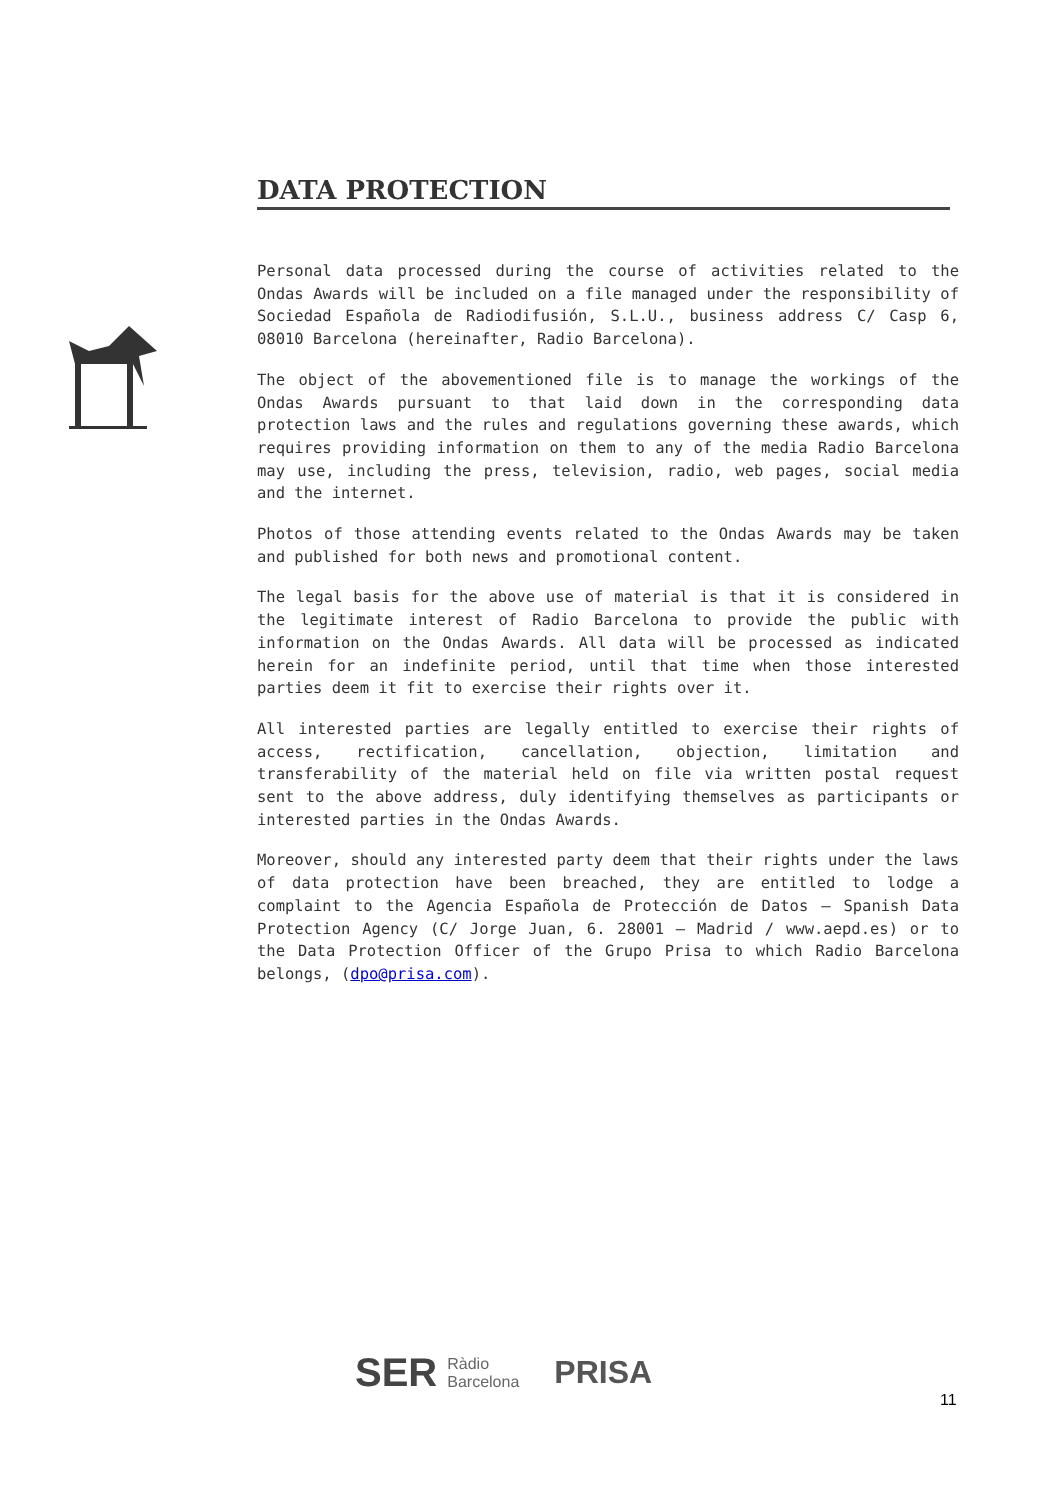DATA PROTECTION
Personal data processed during the course of activities related to the Ondas Awards will be included on a file managed under the responsibility of Sociedad Española de Radiodifusión, S.L.U., business address C/ Casp 6, 08010 Barcelona (hereinafter, Radio Barcelona).
The object of the abovementioned file is to manage the workings of the Ondas Awards pursuant to that laid down in the corresponding data protection laws and the rules and regulations governing these awards, which requires providing information on them to any of the media Radio Barcelona may use, including the press, television, radio, web pages, social media and the internet.
Photos of those attending events related to the Ondas Awards may be taken and published for both news and promotional content.
The legal basis for the above use of material is that it is considered in the legitimate interest of Radio Barcelona to provide the public with information on the Ondas Awards. All data will be processed as indicated herein for an indefinite period, until that time when those interested parties deem it fit to exercise their rights over it.
All interested parties are legally entitled to exercise their rights of access, rectification, cancellation, objection, limitation and transferability of the material held on file via written postal request sent to the above address, duly identifying themselves as participants or interested parties in the Ondas Awards.
Moreover, should any interested party deem that their rights under the laws of data protection have been breached, they are entitled to lodge a complaint to the Agencia Española de Protección de Datos – Spanish Data Protection Agency (C/ Jorge Juan, 6. 28001 – Madrid / www.aepd.es) or to the Data Protection Officer of the Grupo Prisa to which Radio Barcelona belongs, (dpo@prisa.com).
SER Ràdio
Barcelona
PRISA
11